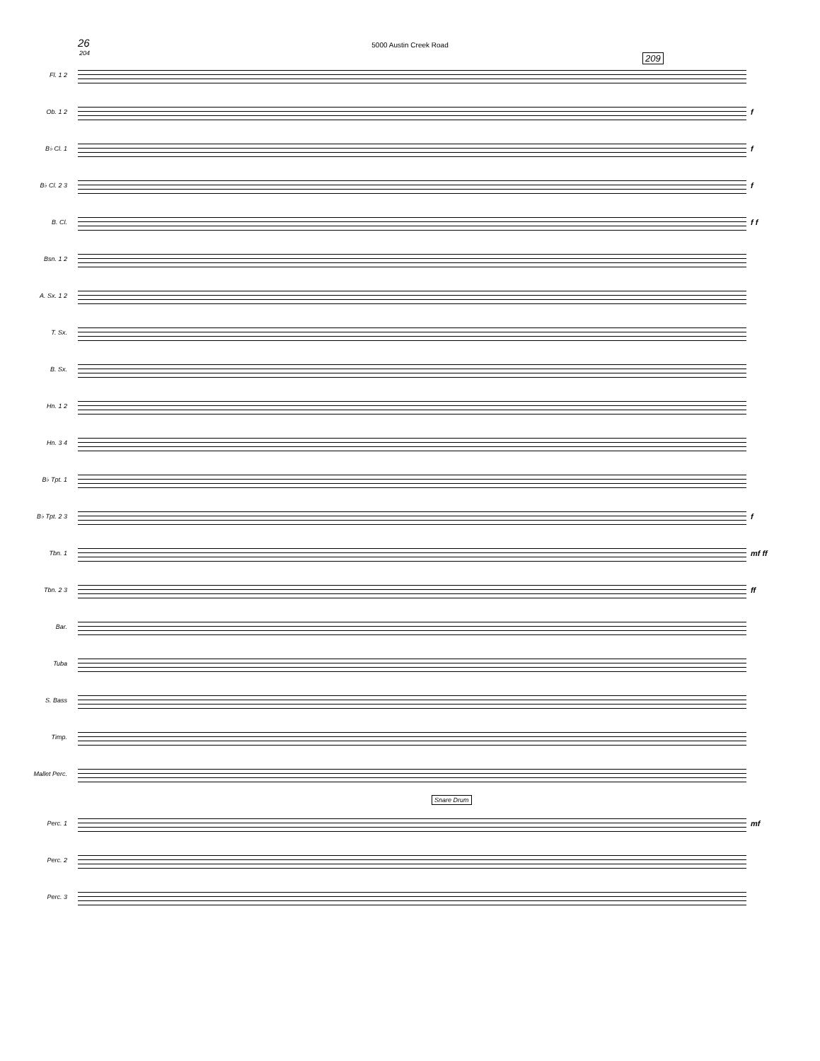26
5000 Austin Creek Road
209
204
Fl. 1 2
Ob. 1 2
f
B♭ Cl. 1
f
B♭ Cl. 2 3
f
B. Cl.
f f
Bsn. 1 2
A. Sx. 1 2
T. Sx.
B. Sx.
Hn. 1 2
Hn. 3 4
B♭ Tpt. 1
B♭ Tpt. 2 3
f
Tbn. 1
mf ff
Tbn. 2 3
ff
Bar.
Tuba
S. Bass
Timp.
Mallet Perc.
Snare Drum
Perc. 1
mf
Perc. 2
Perc. 3